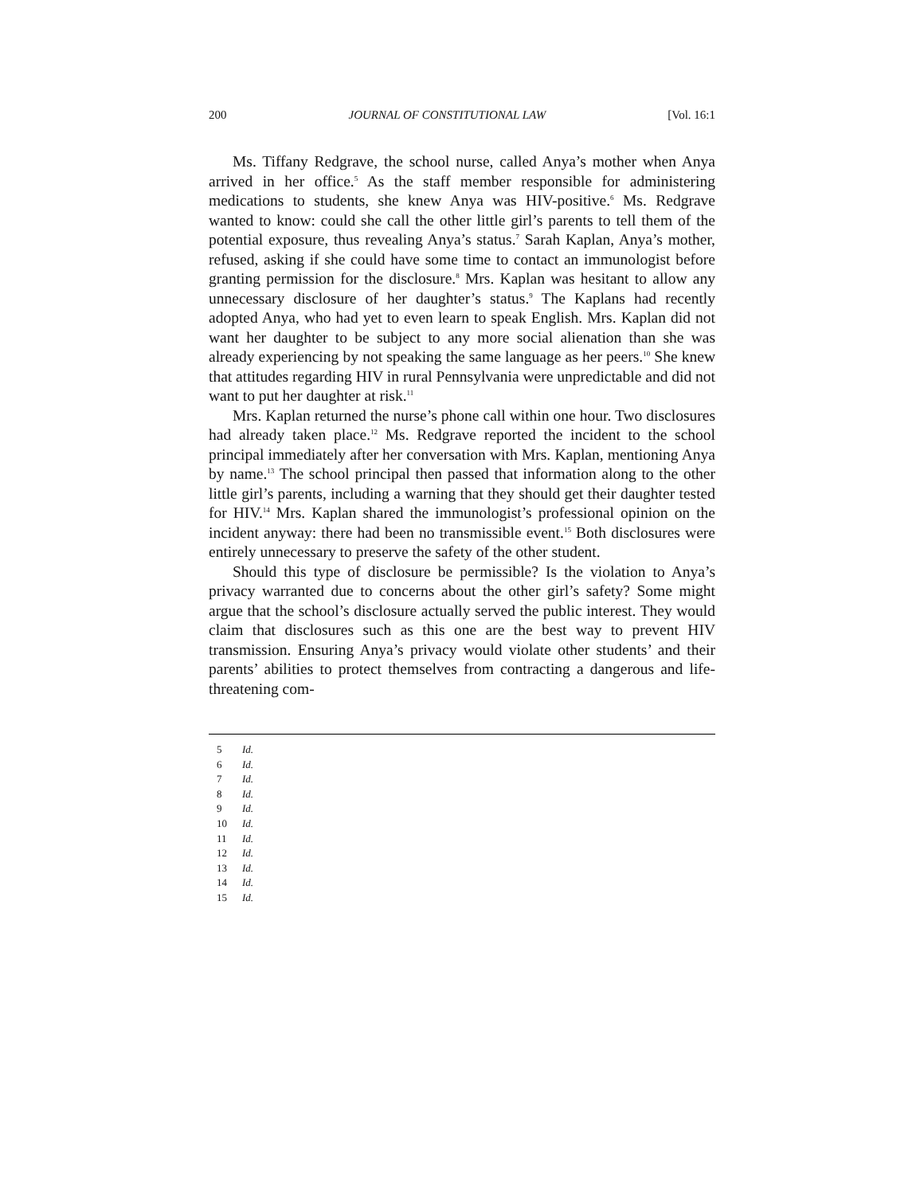200 JOURNAL OF CONSTITUTIONAL LAW [Vol. 16:1
Ms. Tiffany Redgrave, the school nurse, called Anya’s mother when Anya arrived in her office.<sup>5</sup> As the staff member responsible for administering medications to students, she knew Anya was HIV-positive.<sup>6</sup> Ms. Redgrave wanted to know: could she call the other little girl’s parents to tell them of the potential exposure, thus revealing Anya’s status.<sup>7</sup> Sarah Kaplan, Anya’s mother, refused, asking if she could have some time to contact an immunologist before granting permission for the disclosure.<sup>8</sup> Mrs. Kaplan was hesitant to allow any unnecessary disclosure of her daughter’s status.<sup>9</sup> The Kaplans had recently adopted Anya, who had yet to even learn to speak English. Mrs. Kaplan did not want her daughter to be subject to any more social alienation than she was already experiencing by not speaking the same language as her peers.<sup>10</sup> She knew that attitudes regarding HIV in rural Pennsylvania were unpredictable and did not want to put her daughter at risk.<sup>11</sup>
Mrs. Kaplan returned the nurse’s phone call within one hour. Two disclosures had already taken place.<sup>12</sup> Ms. Redgrave reported the incident to the school principal immediately after her conversation with Mrs. Kaplan, mentioning Anya by name.<sup>13</sup> The school principal then passed that information along to the other little girl’s parents, including a warning that they should get their daughter tested for HIV.<sup>14</sup> Mrs. Kaplan shared the immunologist’s professional opinion on the incident anyway: there had been no transmissible event.<sup>15</sup> Both disclosures were entirely unnecessary to preserve the safety of the other student.
Should this type of disclosure be permissible? Is the violation to Anya’s privacy warranted due to concerns about the other girl’s safety? Some might argue that the school’s disclosure actually served the public interest. They would claim that disclosures such as this one are the best way to prevent HIV transmission. Ensuring Anya’s privacy would violate other students’ and their parents’ abilities to protect themselves from contracting a dangerous and life-threatening com-
5 Id.
6 Id.
7 Id.
8 Id.
9 Id.
10 Id.
11 Id.
12 Id.
13 Id.
14 Id.
15 Id.